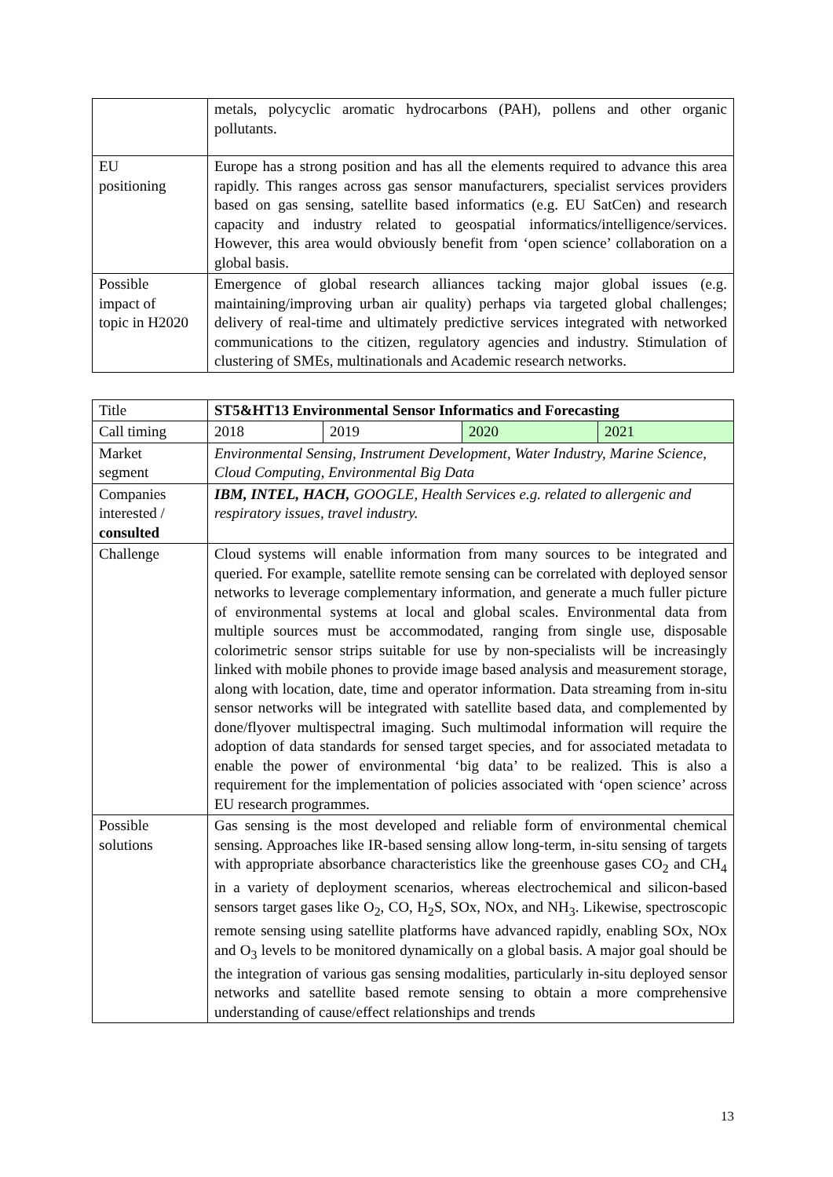| | metals, polycyclic aromatic hydrocarbons (PAH), pollens and other organic pollutants. |
| EU positioning | Europe has a strong position and has all the elements required to advance this area rapidly. This ranges across gas sensor manufacturers, specialist services providers based on gas sensing, satellite based informatics (e.g. EU SatCen) and research capacity and industry related to geospatial informatics/intelligence/services. However, this area would obviously benefit from ‘open science’ collaboration on a global basis. |
| Possible impact of topic in H2020 | Emergence of global research alliances tacking major global issues (e.g. maintaining/improving urban air quality) perhaps via targeted global challenges; delivery of real-time and ultimately predictive services integrated with networked communications to the citizen, regulatory agencies and industry. Stimulation of clustering of SMEs, multinationals and Academic research networks. |
| Title | ST5&HT13 Environmental Sensor Informatics and Forecasting | | | |
| Call timing | 2018 | 2019 | 2020 | 2021 |
| Market segment | Environmental Sensing, Instrument Development, Water Industry, Marine Science, Cloud Computing, Environmental Big Data | | | |
| Companies interested / consulted | IBM, INTEL, HACH, GOOGLE, Health Services e.g. related to allergenic and respiratory issues, travel industry. | | | |
| Challenge | Cloud systems will enable information from many sources to be integrated and queried. For example, satellite remote sensing can be correlated with deployed sensor networks to leverage complementary information, and generate a much fuller picture of environmental systems at local and global scales. Environmental data from multiple sources must be accommodated, ranging from single use, disposable colorimetric sensor strips suitable for use by non-specialists will be increasingly linked with mobile phones to provide image based analysis and measurement storage, along with location, date, time and operator information. Data streaming from in-situ sensor networks will be integrated with satellite based data, and complemented by done/flyover multispectral imaging. Such multimodal information will require the adoption of data standards for sensed target species, and for associated metadata to enable the power of environmental ‘big data’ to be realized. This is also a requirement for the implementation of policies associated with ‘open science’ across EU research programmes. | | | |
| Possible solutions | Gas sensing is the most developed and reliable form of environmental chemical sensing. Approaches like IR-based sensing allow long-term, in-situ sensing of targets with appropriate absorbance characteristics like the greenhouse gases CO<sub>2</sub> and CH<sub>4</sub> in a variety of deployment scenarios, whereas electrochemical and silicon-based sensors target gases like O<sub>2</sub>, CO, H<sub>2</sub>S, SOx, NOx, and NH<sub>3</sub>. Likewise, spectroscopic remote sensing using satellite platforms have advanced rapidly, enabling SOx, NOx and O<sub>3</sub> levels to be monitored dynamically on a global basis. A major goal should be the integration of various gas sensing modalities, particularly in-situ deployed sensor networks and satellite based remote sensing to obtain a more comprehensive understanding of cause/effect relationships and trends | | | |
13